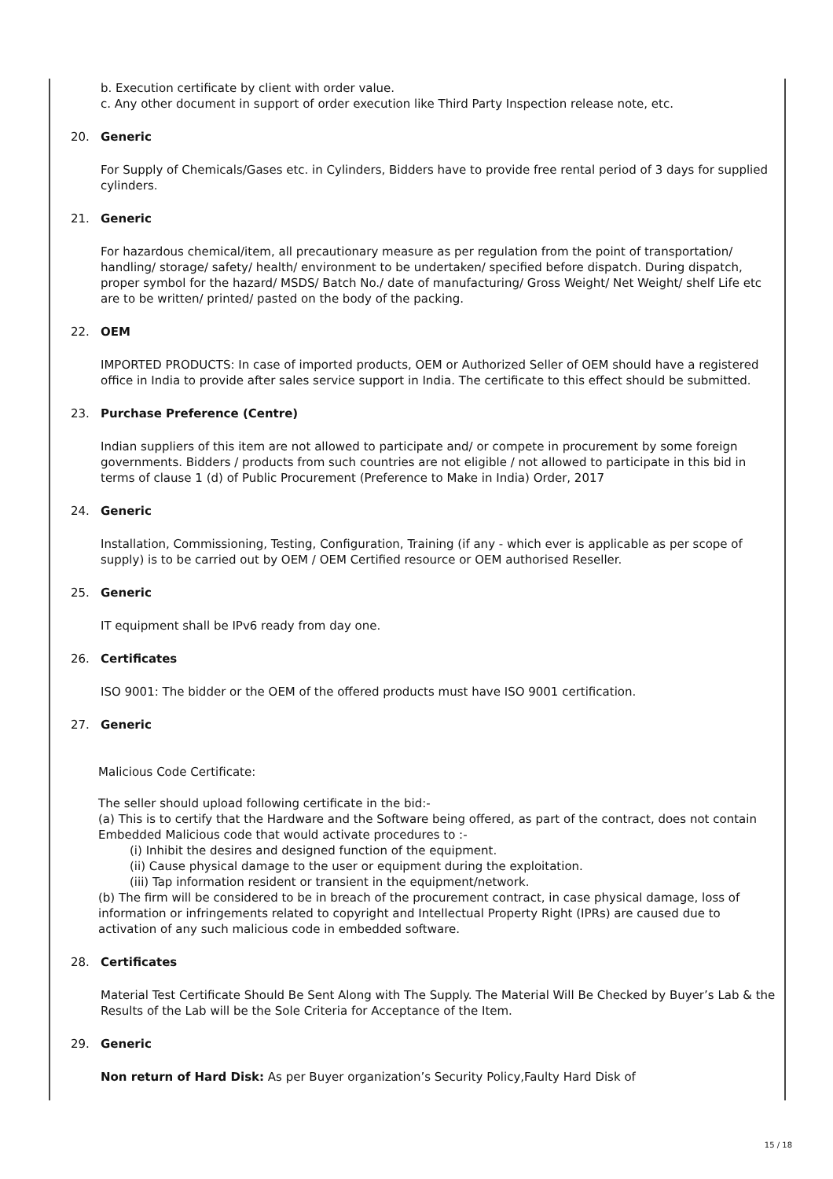b. Execution certificate by client with order value.
c. Any other document in support of order execution like Third Party Inspection release note, etc.
20. Generic
For Supply of Chemicals/Gases etc. in Cylinders, Bidders have to provide free rental period of 3 days for supplied cylinders.
21. Generic
For hazardous chemical/item, all precautionary measure as per regulation from the point of transportation/ handling/ storage/ safety/ health/ environment to be undertaken/ specified before dispatch. During dispatch, proper symbol for the hazard/ MSDS/ Batch No./ date of manufacturing/ Gross Weight/ Net Weight/ shelf Life etc are to be written/ printed/ pasted on the body of the packing.
22. OEM
IMPORTED PRODUCTS: In case of imported products, OEM or Authorized Seller of OEM should have a registered office in India to provide after sales service support in India. The certificate to this effect should be submitted.
23. Purchase Preference (Centre)
Indian suppliers of this item are not allowed to participate and/ or compete in procurement by some foreign governments. Bidders / products from such countries are not eligible / not allowed to participate in this bid in terms of clause 1 (d) of Public Procurement (Preference to Make in India) Order, 2017
24. Generic
Installation, Commissioning, Testing, Configuration, Training (if any - which ever is applicable as per scope of supply) is to be carried out by OEM / OEM Certified resource or OEM authorised Reseller.
25. Generic
IT equipment shall be IPv6 ready from day one.
26. Certificates
ISO 9001: The bidder or the OEM of the offered products must have ISO 9001 certification.
27. Generic
Malicious Code Certificate:
The seller should upload following certificate in the bid:-
(a) This is to certify that the Hardware and the Software being offered, as part of the contract, does not contain Embedded Malicious code that would activate procedures to :-
(i) Inhibit the desires and designed function of the equipment.
(ii) Cause physical damage to the user or equipment during the exploitation.
(iii) Tap information resident or transient in the equipment/network.
(b) The firm will be considered to be in breach of the procurement contract, in case physical damage, loss of information or infringements related to copyright and Intellectual Property Right (IPRs) are caused due to activation of any such malicious code in embedded software.
28. Certificates
Material Test Certificate Should Be Sent Along with The Supply. The Material Will Be Checked by Buyer’s Lab & the Results of the Lab will be the Sole Criteria for Acceptance of the Item.
29. Generic
Non return of Hard Disk: As per Buyer organization’s Security Policy,Faulty Hard Disk of
15 / 18